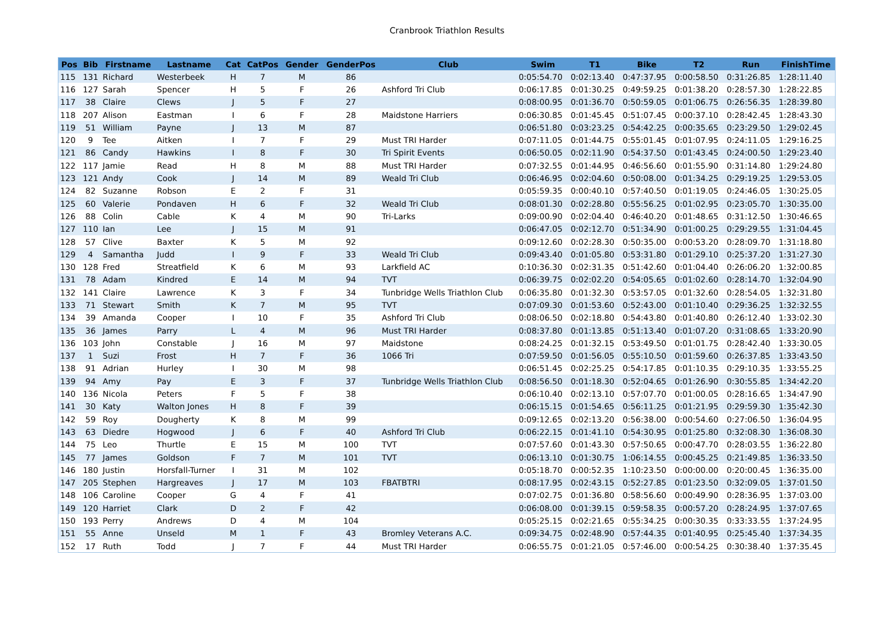Cranbrook Triathlon Results
| Pos | Bib | Firstname | Lastname | Cat | CatPos | Gender | GenderPos | Club | Swim | T1 | Bike | T2 | Run | FinishTime |
| --- | --- | --- | --- | --- | --- | --- | --- | --- | --- | --- | --- | --- | --- | --- |
| 115 | 131 | Richard | Westerbeek | H | 7 | M | 86 | | 0:05:54.70 | 0:02:13.40 | 0:47:37.95 | 0:00:58.50 | 0:31:26.85 | 1:28:11.40 |
| 116 | 127 | Sarah | Spencer | H | 5 | F | 26 | Ashford Tri Club | 0:06:17.85 | 0:01:30.25 | 0:49:59.25 | 0:01:38.20 | 0:28:57.30 | 1:28:22.85 |
| 117 | 38 | Claire | Clews | J | 5 | F | 27 | | 0:08:00.95 | 0:01:36.70 | 0:50:59.05 | 0:01:06.75 | 0:26:56.35 | 1:28:39.80 |
| 118 | 207 | Alison | Eastman | I | 6 | F | 28 | Maidstone Harriers | 0:06:30.85 | 0:01:45.45 | 0:51:07.45 | 0:00:37.10 | 0:28:42.45 | 1:28:43.30 |
| 119 | 51 | William | Payne | J | 13 | M | 87 | | 0:06:51.80 | 0:03:23.25 | 0:54:42.25 | 0:00:35.65 | 0:23:29.50 | 1:29:02.45 |
| 120 | 9 | Tee | Aitken | I | 7 | F | 29 | Must TRI Harder | 0:07:11.05 | 0:01:44.75 | 0:55:01.45 | 0:01:07.95 | 0:24:11.05 | 1:29:16.25 |
| 121 | 86 | Candy | Hawkins | I | 8 | F | 30 | Tri Spirit Events | 0:06:50.05 | 0:02:11.90 | 0:54:37.50 | 0:01:43.45 | 0:24:00.50 | 1:29:23.40 |
| 122 | 117 | Jamie | Read | H | 8 | M | 88 | Must TRI Harder | 0:07:32.55 | 0:01:44.95 | 0:46:56.60 | 0:01:55.90 | 0:31:14.80 | 1:29:24.80 |
| 123 | 121 | Andy | Cook | J | 14 | M | 89 | Weald Tri Club | 0:06:46.95 | 0:02:04.60 | 0:50:08.00 | 0:01:34.25 | 0:29:19.25 | 1:29:53.05 |
| 124 | 82 | Suzanne | Robson | E | 2 | F | 31 | | 0:05:59.35 | 0:00:40.10 | 0:57:40.50 | 0:01:19.05 | 0:24:46.05 | 1:30:25.05 |
| 125 | 60 | Valerie | Pondaven | H | 6 | F | 32 | Weald Tri Club | 0:08:01.30 | 0:02:28.80 | 0:55:56.25 | 0:01:02.95 | 0:23:05.70 | 1:30:35.00 |
| 126 | 88 | Colin | Cable | K | 4 | M | 90 | Tri-Larks | 0:09:00.90 | 0:02:04.40 | 0:46:40.20 | 0:01:48.65 | 0:31:12.50 | 1:30:46.65 |
| 127 | 110 | Ian | Lee | J | 15 | M | 91 | | 0:06:47.05 | 0:02:12.70 | 0:51:34.90 | 0:01:00.25 | 0:29:29.55 | 1:31:04.45 |
| 128 | 57 | Clive | Baxter | K | 5 | M | 92 | | 0:09:12.60 | 0:02:28.30 | 0:50:35.00 | 0:00:53.20 | 0:28:09.70 | 1:31:18.80 |
| 129 | 4 | Samantha | Judd | I | 9 | F | 33 | Weald Tri Club | 0:09:43.40 | 0:01:05.80 | 0:53:31.80 | 0:01:29.10 | 0:25:37.20 | 1:31:27.30 |
| 130 | 128 | Fred | Streatfield | K | 6 | M | 93 | Larkfield AC | 0:10:36.30 | 0:02:31.35 | 0:51:42.60 | 0:01:04.40 | 0:26:06.20 | 1:32:00.85 |
| 131 | 78 | Adam | Kindred | E | 14 | M | 94 | TVT | 0:06:39.75 | 0:02:02.20 | 0:54:05.65 | 0:01:02.60 | 0:28:14.70 | 1:32:04.90 |
| 132 | 141 | Claire | Lawrence | K | 3 | F | 34 | Tunbridge Wells Triathlon Club | 0:06:35.80 | 0:01:32.30 | 0:53:57.05 | 0:01:32.60 | 0:28:54.05 | 1:32:31.80 |
| 133 | 71 | Stewart | Smith | K | 7 | M | 95 | TVT | 0:07:09.30 | 0:01:53.60 | 0:52:43.00 | 0:01:10.40 | 0:29:36.25 | 1:32:32.55 |
| 134 | 39 | Amanda | Cooper | I | 10 | F | 35 | Ashford Tri Club | 0:08:06.50 | 0:02:18.80 | 0:54:43.80 | 0:01:40.80 | 0:26:12.40 | 1:33:02.30 |
| 135 | 36 | James | Parry | L | 4 | M | 96 | Must TRI Harder | 0:08:37.80 | 0:01:13.85 | 0:51:13.40 | 0:01:07.20 | 0:31:08.65 | 1:33:20.90 |
| 136 | 103 | John | Constable | J | 16 | M | 97 | Maidstone | 0:08:24.25 | 0:01:32.15 | 0:53:49.50 | 0:01:01.75 | 0:28:42.40 | 1:33:30.05 |
| 137 | 1 | Suzi | Frost | H | 7 | F | 36 | 1066 Tri | 0:07:59.50 | 0:01:56.05 | 0:55:10.50 | 0:01:59.60 | 0:26:37.85 | 1:33:43.50 |
| 138 | 91 | Adrian | Hurley | I | 30 | M | 98 | | 0:06:51.45 | 0:02:25.25 | 0:54:17.85 | 0:01:10.35 | 0:29:10.35 | 1:33:55.25 |
| 139 | 94 | Amy | Pay | E | 3 | F | 37 | Tunbridge Wells Triathlon Club | 0:08:56.50 | 0:01:18.30 | 0:52:04.65 | 0:01:26.90 | 0:30:55.85 | 1:34:42.20 |
| 140 | 136 | Nicola | Peters | F | 5 | F | 38 | | 0:06:10.40 | 0:02:13.10 | 0:57:07.70 | 0:01:00.05 | 0:28:16.65 | 1:34:47.90 |
| 141 | 30 | Katy | Walton Jones | H | 8 | F | 39 | | 0:06:15.15 | 0:01:54.65 | 0:56:11.25 | 0:01:21.95 | 0:29:59.30 | 1:35:42.30 |
| 142 | 59 | Roy | Dougherty | K | 8 | M | 99 | | 0:09:12.65 | 0:02:13.20 | 0:56:38.00 | 0:00:54.60 | 0:27:06.50 | 1:36:04.95 |
| 143 | 63 | Diedre | Hogwood | J | 6 | F | 40 | Ashford Tri Club | 0:06:22.15 | 0:01:41.10 | 0:54:30.95 | 0:01:25.80 | 0:32:08.30 | 1:36:08.30 |
| 144 | 75 | Leo | Thurtle | E | 15 | M | 100 | TVT | 0:07:57.60 | 0:01:43.30 | 0:57:50.65 | 0:00:47.70 | 0:28:03.55 | 1:36:22.80 |
| 145 | 77 | James | Goldson | F | 7 | M | 101 | TVT | 0:06:13.10 | 0:01:30.75 | 1:06:14.55 | 0:00:45.25 | 0:21:49.85 | 1:36:33.50 |
| 146 | 180 | Justin | Horsfall-Turner | I | 31 | M | 102 | | 0:05:18.70 | 0:00:52.35 | 1:10:23.50 | 0:00:00.00 | 0:20:00.45 | 1:36:35.00 |
| 147 | 205 | Stephen | Hargreaves | J | 17 | M | 103 | FBATBTRI | 0:08:17.95 | 0:02:43.15 | 0:52:27.85 | 0:01:23.50 | 0:32:09.05 | 1:37:01.50 |
| 148 | 106 | Caroline | Cooper | G | 4 | F | 41 | | 0:07:02.75 | 0:01:36.80 | 0:58:56.60 | 0:00:49.90 | 0:28:36.95 | 1:37:03.00 |
| 149 | 120 | Harriet | Clark | D | 2 | F | 42 | | 0:06:08.00 | 0:01:39.15 | 0:59:58.35 | 0:00:57.20 | 0:28:24.95 | 1:37:07.65 |
| 150 | 193 | Perry | Andrews | D | 4 | M | 104 | | 0:05:25.15 | 0:02:21.65 | 0:55:34.25 | 0:00:30.35 | 0:33:33.55 | 1:37:24.95 |
| 151 | 55 | Anne | Unseld | M | 1 | F | 43 | Bromley Veterans A.C. | 0:09:34.75 | 0:02:48.90 | 0:57:44.35 | 0:01:40.95 | 0:25:45.40 | 1:37:34.35 |
| 152 | 17 | Ruth | Todd | J | 7 | F | 44 | Must TRI Harder | 0:06:55.75 | 0:01:21.05 | 0:57:46.00 | 0:00:54.25 | 0:30:38.40 | 1:37:35.45 |